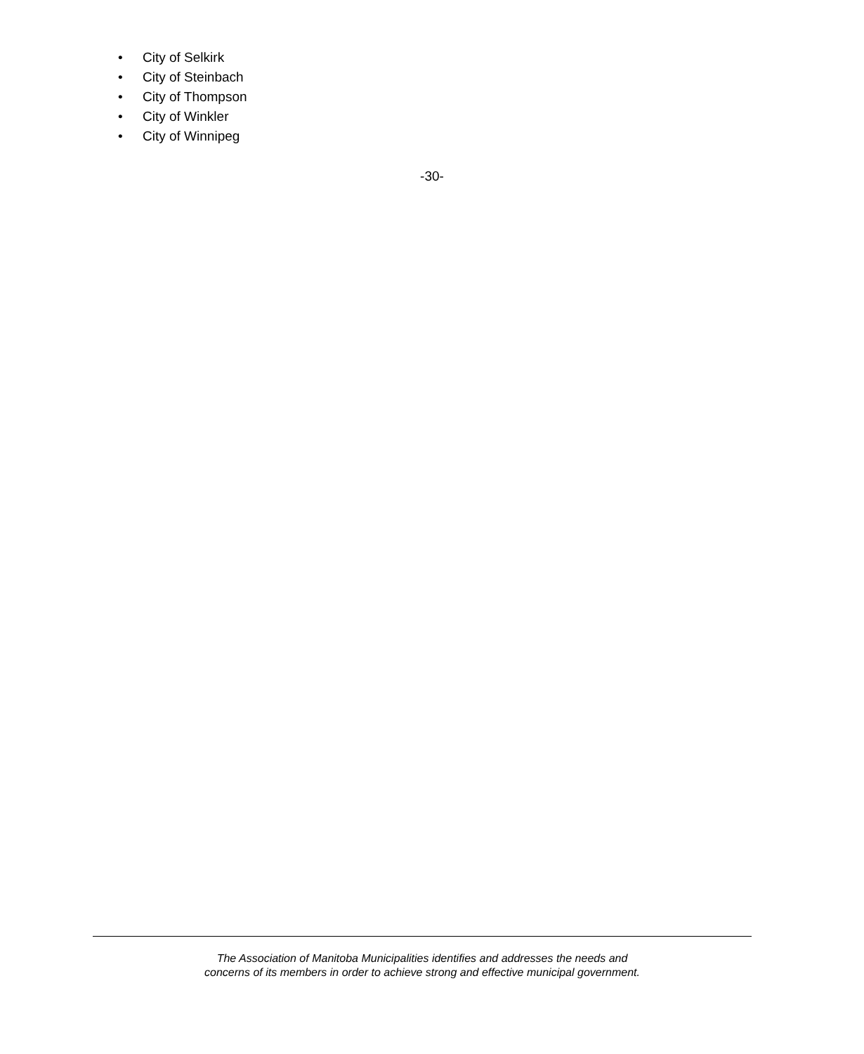• City of Selkirk
• City of Steinbach
• City of Thompson
• City of Winkler
• City of Winnipeg
-30-
The Association of Manitoba Municipalities identifies and addresses the needs and
concerns of its members in order to achieve strong and effective municipal government.